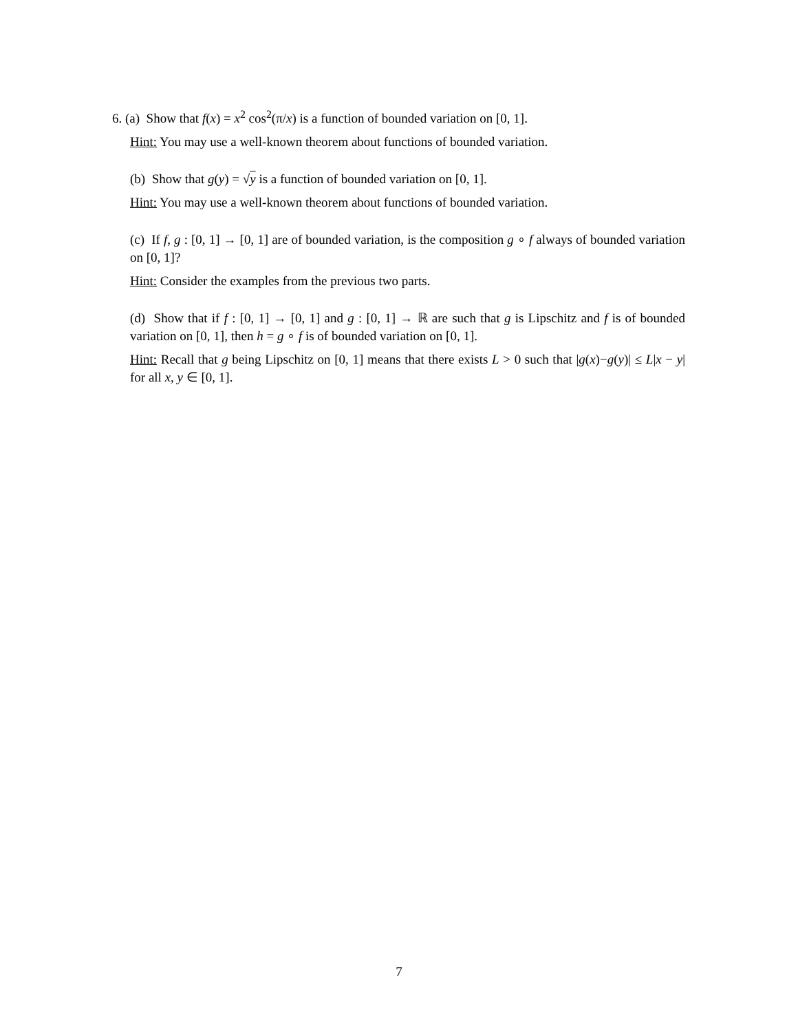6. (a) Show that f(x) = x<sup>2</sup> cos<sup>2</sup>(π/x) is a function of bounded variation on [0, 1].
Hint: You may use a well-known theorem about functions of bounded variation.
(b) Show that g(y) = √y is a function of bounded variation on [0, 1].
Hint: You may use a well-known theorem about functions of bounded variation.
(c) If f, g : [0, 1] → [0, 1] are of bounded variation, is the composition g ∘ f always of bounded variation on [0, 1]?
Hint: Consider the examples from the previous two parts.
(d) Show that if f : [0, 1] → [0, 1] and g : [0, 1] → ℝ are such that g is Lipschitz and f is of bounded variation on [0, 1], then h = g ∘ f is of bounded variation on [0, 1].
Hint: Recall that g being Lipschitz on [0, 1] means that there exists L > 0 such that |g(x)−g(y)| ≤ L|x − y| for all x, y ∈ [0, 1].
7